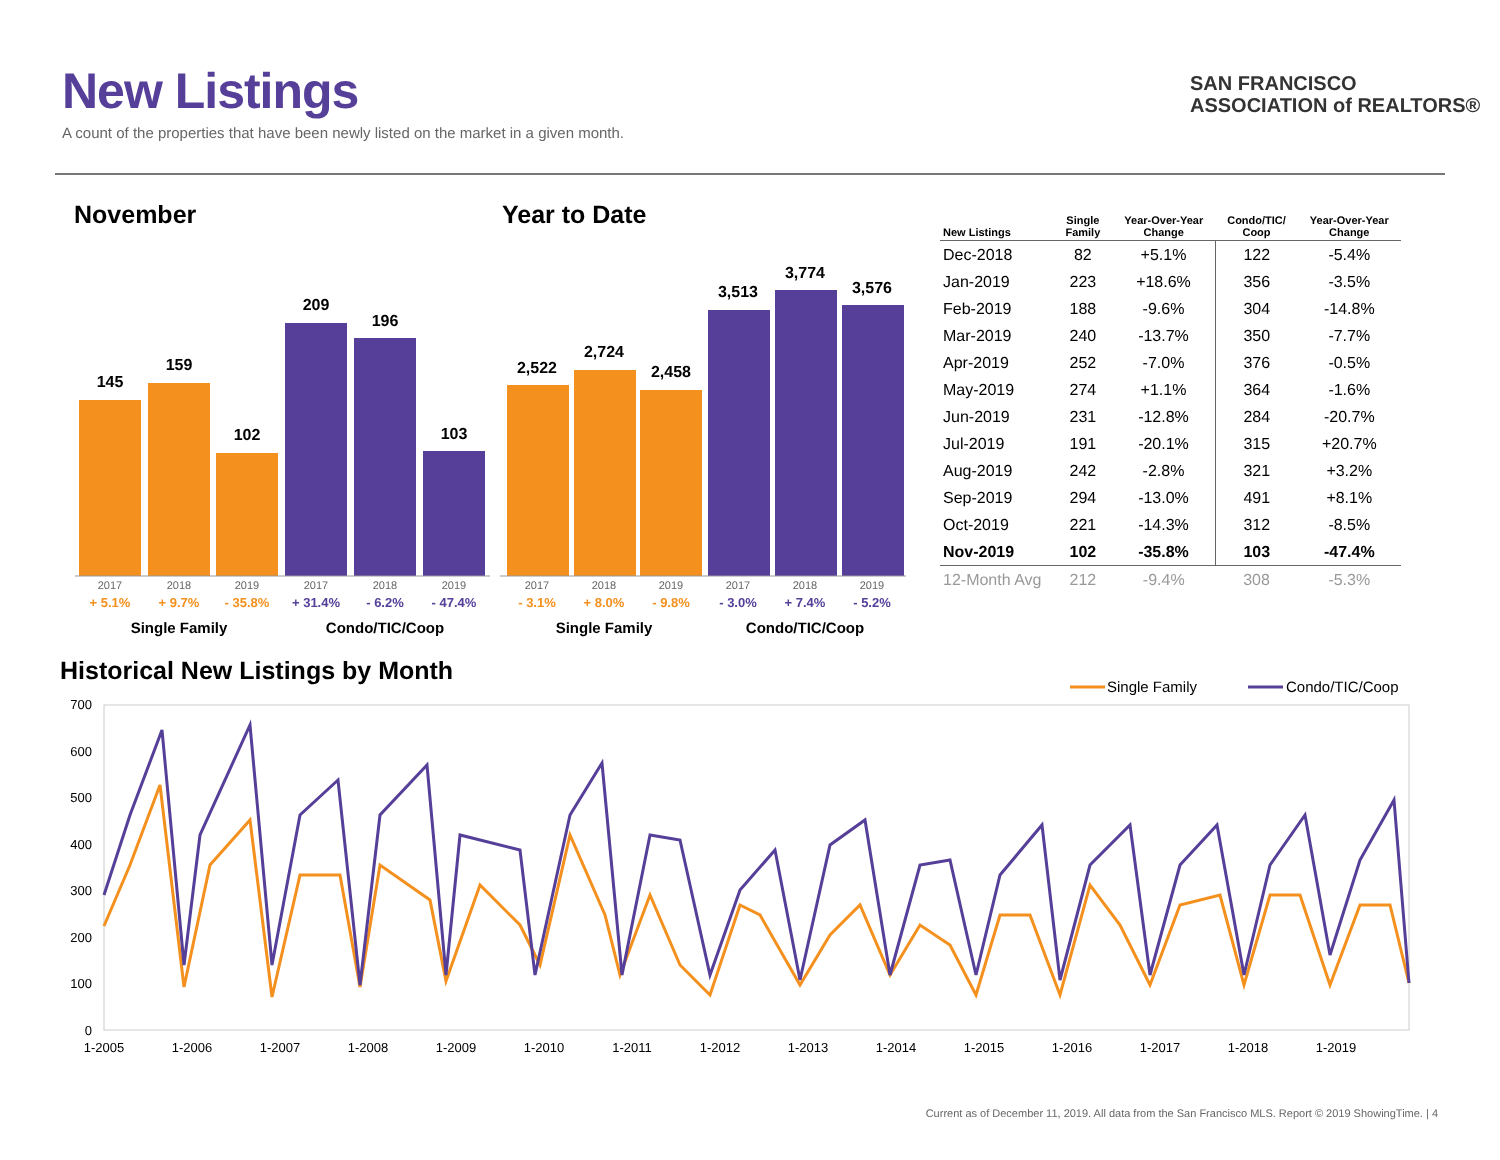New Listings
A count of the properties that have been newly listed on the market in a given month.
SAN FRANCISCO
ASSOCIATION of REALTORS®
November Year to Date
145
159
102
209
196
103
2,522
2,724
2,458
3,513
3,774
3,576
2017
2018
2019
2017
2018
2019
2017
2018
2019
2017
2018
2019
+ 5.1%
+ 9.7%
- 35.8%
- 3.1%
+ 8.0%
- 9.8%
+ 31.4%
- 6.2%
- 47.4%
- 3.0%
+ 7.4%
- 5.2%
Single Family
Condo/TIC/Coop
Single Family
Condo/TIC/Coop
| New Listings | Single Family | Year-Over-Year Change | Condo/TIC/ Coop | Year-Over-Year Change |
| --- | --- | --- | --- | --- |
| Dec-2018 | 82 | +5.1% | 122 | -5.4% |
| Jan-2019 | 223 | +18.6% | 356 | -3.5% |
| Feb-2019 | 188 | -9.6% | 304 | -14.8% |
| Mar-2019 | 240 | -13.7% | 350 | -7.7% |
| Apr-2019 | 252 | -7.0% | 376 | -0.5% |
| May-2019 | 274 | +1.1% | 364 | -1.6% |
| Jun-2019 | 231 | -12.8% | 284 | -20.7% |
| Jul-2019 | 191 | -20.1% | 315 | +20.7% |
| Aug-2019 | 242 | -2.8% | 321 | +3.2% |
| Sep-2019 | 294 | -13.0% | 491 | +8.1% |
| Oct-2019 | 221 | -14.3% | 312 | -8.5% |
| Nov-2019 | 102 | -35.8% | 103 | -47.4% |
| 12-Month Avg | 212 | -9.4% | 308 | -5.3% |
Historical New Listings by Month
Single Family
Condo/TIC/Coop
700
600
500
400
300
200
100
0
1-2005
1-2006
1-2007
1-2008
1-2009
1-2010
1-2011
1-2012
1-2013
1-2014
1-2015
1-2016
1-2017
1-2018
1-2019
Current as of December 11, 2019. All data from the San Francisco MLS. Report © 2019 ShowingTime. | 4